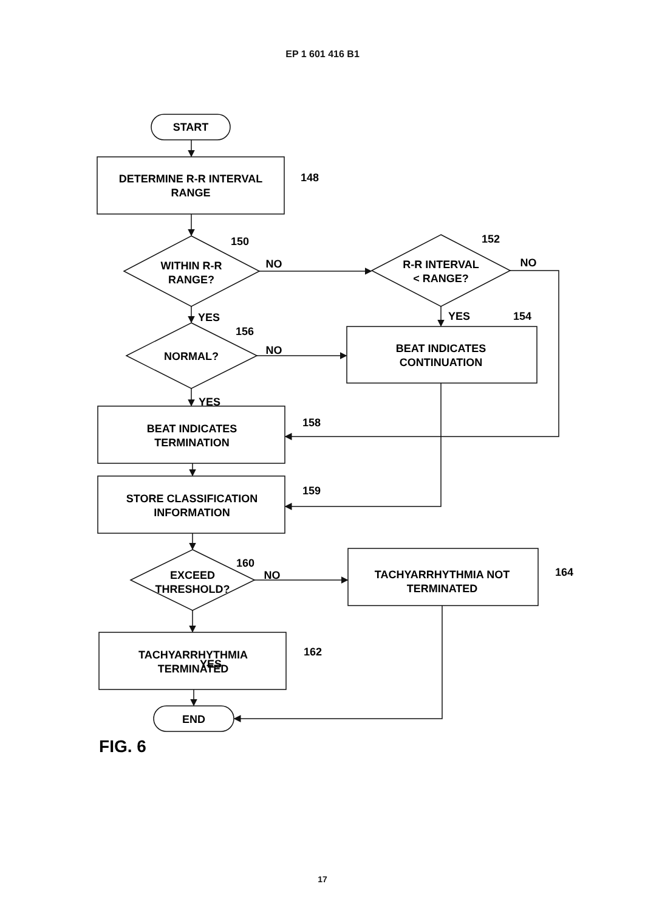EP 1 601 416 B1
START
DETERMINE R-R INTERVAL
RANGE
148
WITHIN R-R
RANGE?
150
NO
R-R INTERVAL
< RANGE?
152
NO
YES
YES
154
156
NORMAL?
NO
BEAT INDICATES
CONTINUATION
YES
158
BEAT INDICATES
TERMINATION
159
STORE CLASSIFICATION
INFORMATION
160
EXCEED
THRESHOLD?
NO
TACHYARRHYTHMIA NOT
TERMINATED
164
YES
TACHYARRHYTHMIA
TERMINATED
162
END
FIG. 6
17